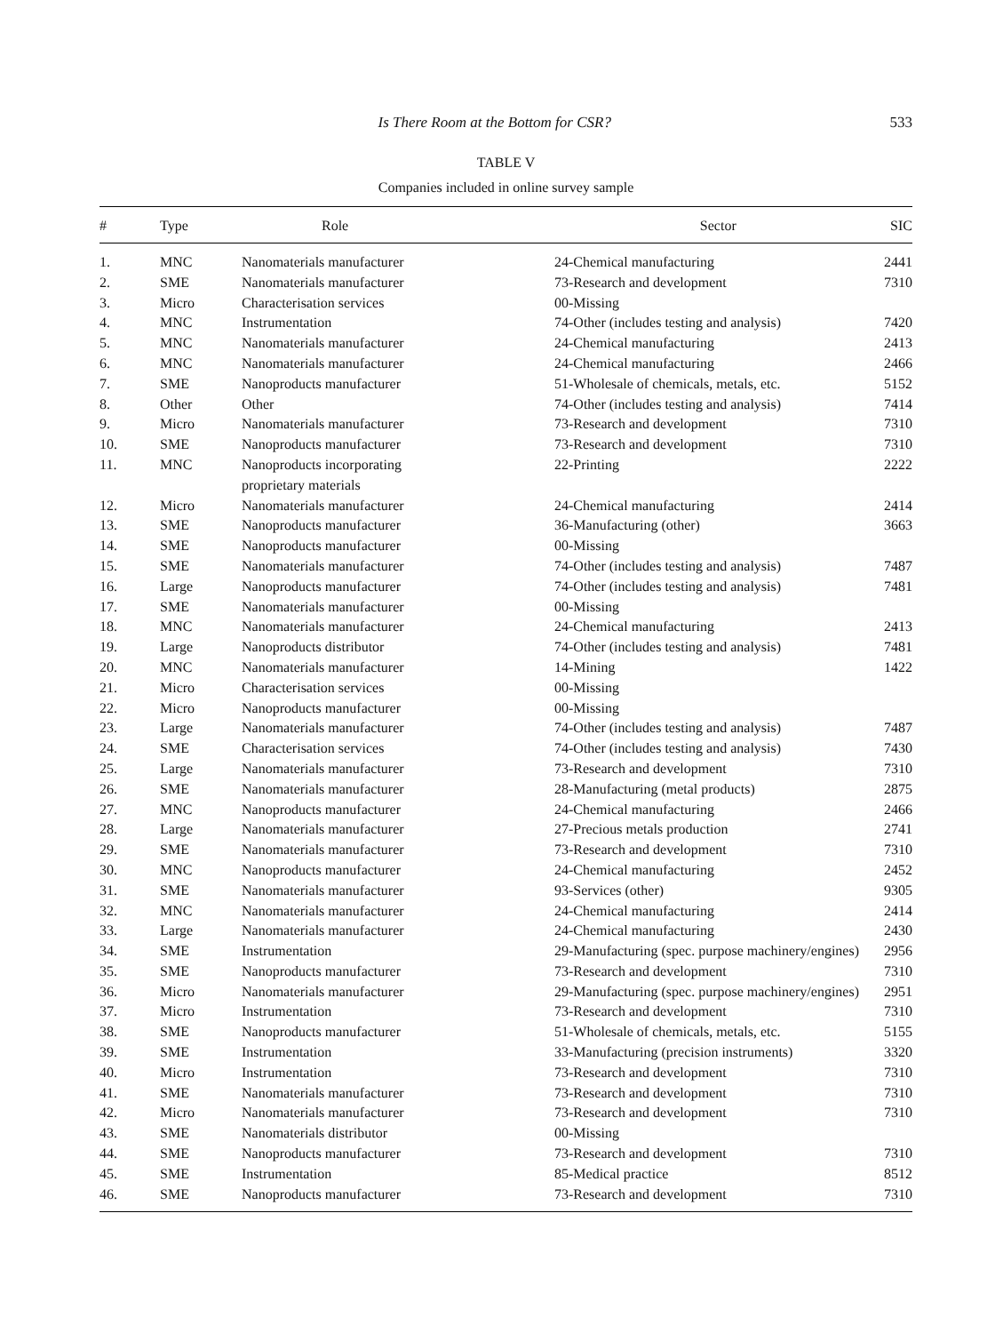Is There Room at the Bottom for CSR? 533
TABLE V
Companies included in online survey sample
| # | Type | Role | Sector | SIC |
| --- | --- | --- | --- | --- |
| 1. | MNC | Nanomaterials manufacturer | 24-Chemical manufacturing | 2441 |
| 2. | SME | Nanomaterials manufacturer | 73-Research and development | 7310 |
| 3. | Micro | Characterisation services | 00-Missing | |
| 4. | MNC | Instrumentation | 74-Other (includes testing and analysis) | 7420 |
| 5. | MNC | Nanomaterials manufacturer | 24-Chemical manufacturing | 2413 |
| 6. | MNC | Nanomaterials manufacturer | 24-Chemical manufacturing | 2466 |
| 7. | SME | Nanoproducts manufacturer | 51-Wholesale of chemicals, metals, etc. | 5152 |
| 8. | Other | Other | 74-Other (includes testing and analysis) | 7414 |
| 9. | Micro | Nanomaterials manufacturer | 73-Research and development | 7310 |
| 10. | SME | Nanoproducts manufacturer | 73-Research and development | 7310 |
| 11. | MNC | Nanoproducts incorporating proprietary materials | 22-Printing | 2222 |
| 12. | Micro | Nanomaterials manufacturer | 24-Chemical manufacturing | 2414 |
| 13. | SME | Nanoproducts manufacturer | 36-Manufacturing (other) | 3663 |
| 14. | SME | Nanoproducts manufacturer | 00-Missing | |
| 15. | SME | Nanomaterials manufacturer | 74-Other (includes testing and analysis) | 7487 |
| 16. | Large | Nanoproducts manufacturer | 74-Other (includes testing and analysis) | 7481 |
| 17. | SME | Nanomaterials manufacturer | 00-Missing | |
| 18. | MNC | Nanomaterials manufacturer | 24-Chemical manufacturing | 2413 |
| 19. | Large | Nanoproducts distributor | 74-Other (includes testing and analysis) | 7481 |
| 20. | MNC | Nanomaterials manufacturer | 14-Mining | 1422 |
| 21. | Micro | Characterisation services | 00-Missing | |
| 22. | Micro | Nanoproducts manufacturer | 00-Missing | |
| 23. | Large | Nanomaterials manufacturer | 74-Other (includes testing and analysis) | 7487 |
| 24. | SME | Characterisation services | 74-Other (includes testing and analysis) | 7430 |
| 25. | Large | Nanomaterials manufacturer | 73-Research and development | 7310 |
| 26. | SME | Nanomaterials manufacturer | 28-Manufacturing (metal products) | 2875 |
| 27. | MNC | Nanoproducts manufacturer | 24-Chemical manufacturing | 2466 |
| 28. | Large | Nanomaterials manufacturer | 27-Precious metals production | 2741 |
| 29. | SME | Nanomaterials manufacturer | 73-Research and development | 7310 |
| 30. | MNC | Nanoproducts manufacturer | 24-Chemical manufacturing | 2452 |
| 31. | SME | Nanomaterials manufacturer | 93-Services (other) | 9305 |
| 32. | MNC | Nanomaterials manufacturer | 24-Chemical manufacturing | 2414 |
| 33. | Large | Nanomaterials manufacturer | 24-Chemical manufacturing | 2430 |
| 34. | SME | Instrumentation | 29-Manufacturing (spec. purpose machinery/engines) | 2956 |
| 35. | SME | Nanoproducts manufacturer | 73-Research and development | 7310 |
| 36. | Micro | Nanomaterials manufacturer | 29-Manufacturing (spec. purpose machinery/engines) | 2951 |
| 37. | Micro | Instrumentation | 73-Research and development | 7310 |
| 38. | SME | Nanoproducts manufacturer | 51-Wholesale of chemicals, metals, etc. | 5155 |
| 39. | SME | Instrumentation | 33-Manufacturing (precision instruments) | 3320 |
| 40. | Micro | Instrumentation | 73-Research and development | 7310 |
| 41. | SME | Nanomaterials manufacturer | 73-Research and development | 7310 |
| 42. | Micro | Nanomaterials manufacturer | 73-Research and development | 7310 |
| 43. | SME | Nanomaterials distributor | 00-Missing | |
| 44. | SME | Nanoproducts manufacturer | 73-Research and development | 7310 |
| 45. | SME | Instrumentation | 85-Medical practice | 8512 |
| 46. | SME | Nanoproducts manufacturer | 73-Research and development | 7310 |